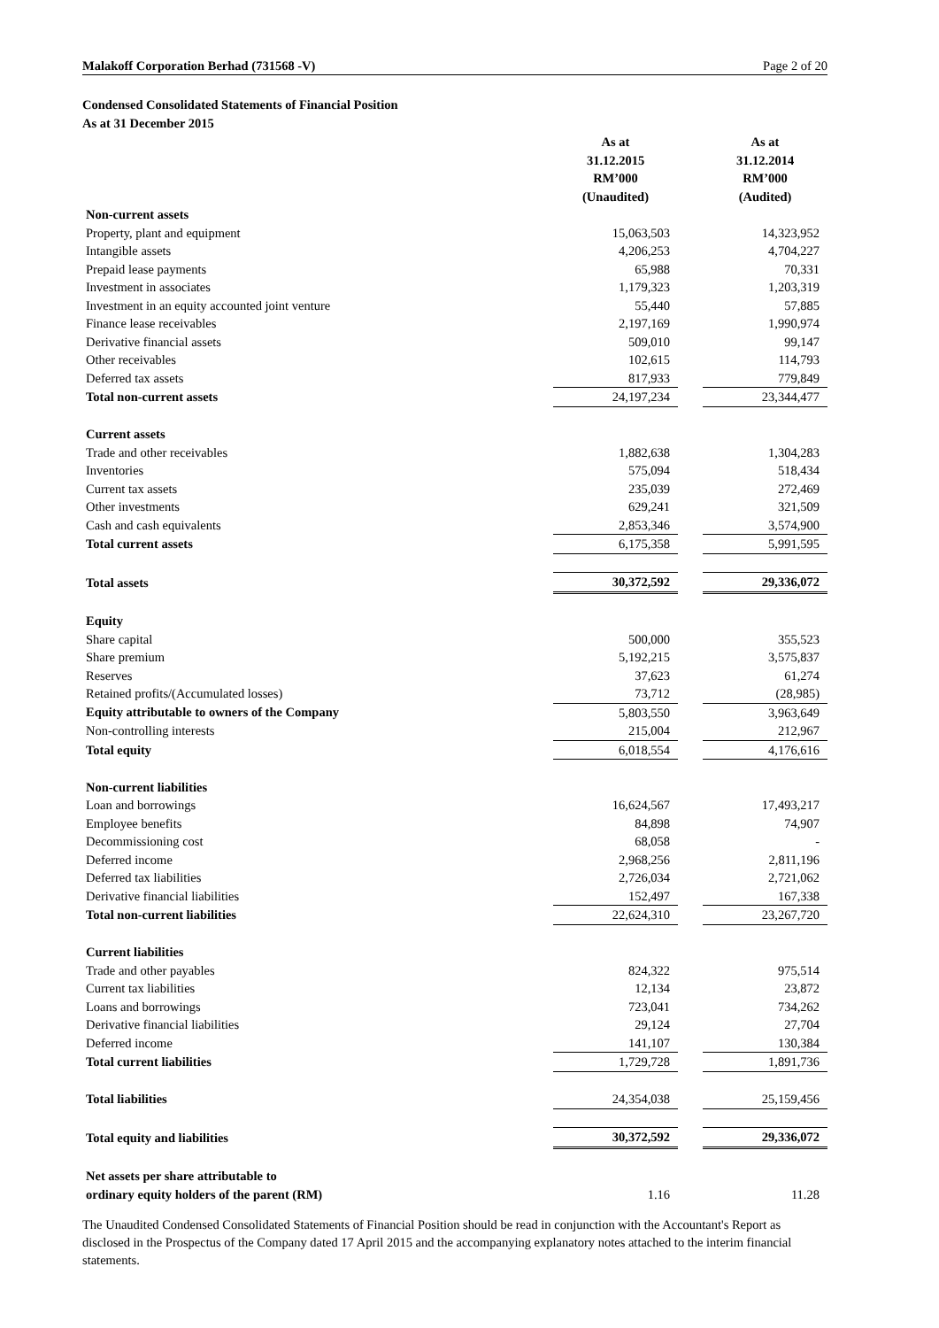Malakoff Corporation Berhad (731568 -V) Page 2 of 20
Condensed Consolidated Statements of Financial Position
As at 31 December 2015
| | As at 31.12.2015 RM’000 (Unaudited) | | As at 31.12.2014 RM’000 (Audited) |
| --- | --- | --- | --- |
| Non-current assets | | | |
| Property, plant and equipment | 15,063,503 | | 14,323,952 |
| Intangible assets | 4,206,253 | | 4,704,227 |
| Prepaid lease payments | 65,988 | | 70,331 |
| Investment in associates | 1,179,323 | | 1,203,319 |
| Investment in an equity accounted joint venture | 55,440 | | 57,885 |
| Finance lease receivables | 2,197,169 | | 1,990,974 |
| Derivative financial assets | 509,010 | | 99,147 |
| Other receivables | 102,615 | | 114,793 |
| Deferred tax assets | 817,933 | | 779,849 |
| Total non-current assets | 24,197,234 | | 23,344,477 |
| Current assets | | | |
| Trade and other receivables | 1,882,638 | | 1,304,283 |
| Inventories | 575,094 | | 518,434 |
| Current tax assets | 235,039 | | 272,469 |
| Other investments | 629,241 | | 321,509 |
| Cash and cash equivalents | 2,853,346 | | 3,574,900 |
| Total current assets | 6,175,358 | | 5,991,595 |
| Total assets | 30,372,592 | | 29,336,072 |
| Equity | | | |
| Share capital | 500,000 | | 355,523 |
| Share premium | 5,192,215 | | 3,575,837 |
| Reserves | 37,623 | | 61,274 |
| Retained profits/(Accumulated losses) | 73,712 | | (28,985) |
| Equity attributable to owners of the Company | 5,803,550 | | 3,963,649 |
| Non-controlling interests | 215,004 | | 212,967 |
| Total equity | 6,018,554 | | 4,176,616 |
| Non-current liabilities | | | |
| Loan and borrowings | 16,624,567 | | 17,493,217 |
| Employee benefits | 84,898 | | 74,907 |
| Decommissioning cost | 68,058 | | - |
| Deferred income | 2,968,256 | | 2,811,196 |
| Deferred tax liabilities | 2,726,034 | | 2,721,062 |
| Derivative financial liabilities | 152,497 | | 167,338 |
| Total non-current liabilities | 22,624,310 | | 23,267,720 |
| Current liabilities | | | |
| Trade and other payables | 824,322 | | 975,514 |
| Current tax liabilities | 12,134 | | 23,872 |
| Loans and borrowings | 723,041 | | 734,262 |
| Derivative financial liabilities | 29,124 | | 27,704 |
| Deferred income | 141,107 | | 130,384 |
| Total current liabilities | 1,729,728 | | 1,891,736 |
| Total liabilities | 24,354,038 | | 25,159,456 |
| Total equity and liabilities | 30,372,592 | | 29,336,072 |
| Net assets per share attributable to | | | |
| ordinary equity holders of the parent (RM) | 1.16 | | 11.28 |
The Unaudited Condensed Consolidated Statements of Financial Position should be read in conjunction with the Accountant's Report as disclosed in the Prospectus of the Company dated 17 April 2015 and the accompanying explanatory notes attached to the interim financial statements.